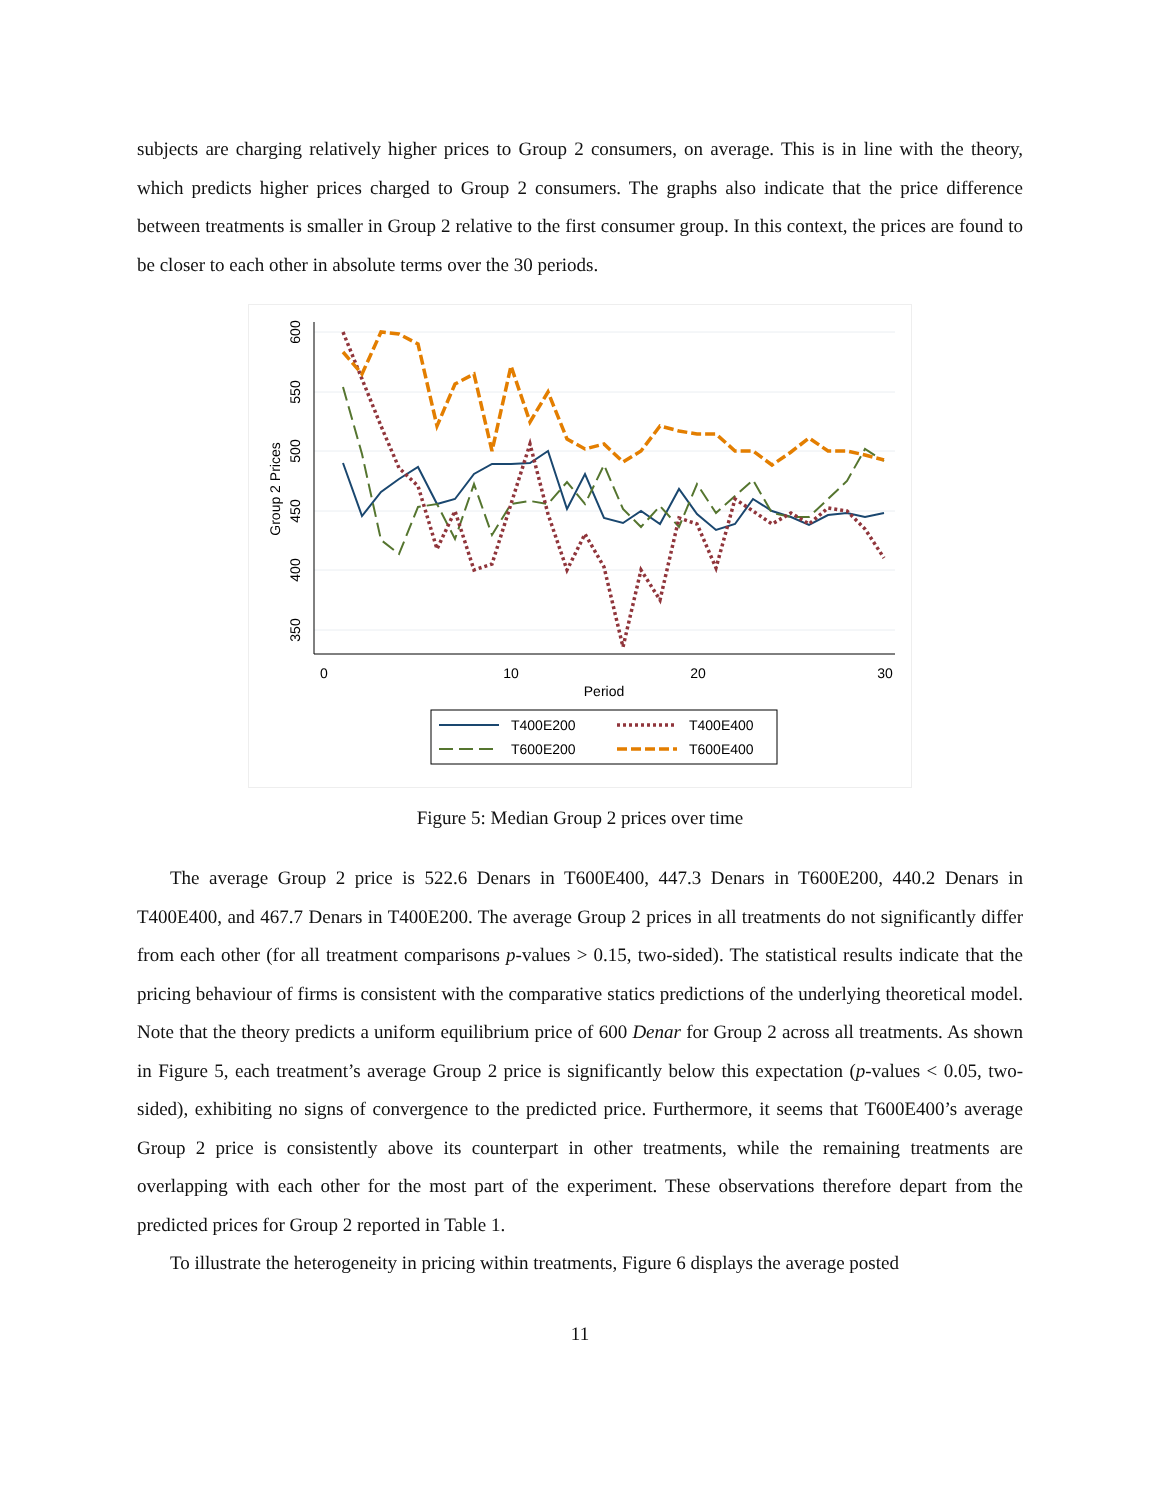subjects are charging relatively higher prices to Group 2 consumers, on average. This is in line with the theory, which predicts higher prices charged to Group 2 consumers. The graphs also indicate that the price difference between treatments is smaller in Group 2 relative to the first consumer group. In this context, the prices are found to be closer to each other in absolute terms over the 30 periods.
600
550
500
450
400
350
Group 2 Prices
0
10
20
30
Period
T400E200
T400E400
T600E200
T600E400
Figure 5: Median Group 2 prices over time
The average Group 2 price is 522.6 Denars in T600E400, 447.3 Denars in T600E200, 440.2 Denars in T400E400, and 467.7 Denars in T400E200. The average Group 2 prices in all treatments do not significantly differ from each other (for all treatment comparisons p-values > 0.15, two-sided). The statistical results indicate that the pricing behaviour of firms is consistent with the comparative statics predictions of the underlying theoretical model. Note that the theory predicts a uniform equilibrium price of 600 Denar for Group 2 across all treatments. As shown in Figure 5, each treatment’s average Group 2 price is significantly below this expectation (p-values < 0.05, two-sided), exhibiting no signs of convergence to the predicted price. Furthermore, it seems that T600E400’s average Group 2 price is consistently above its counterpart in other treatments, while the remaining treatments are overlapping with each other for the most part of the experiment. These observations therefore depart from the predicted prices for Group 2 reported in Table 1.
To illustrate the heterogeneity in pricing within treatments, Figure 6 displays the average posted
11